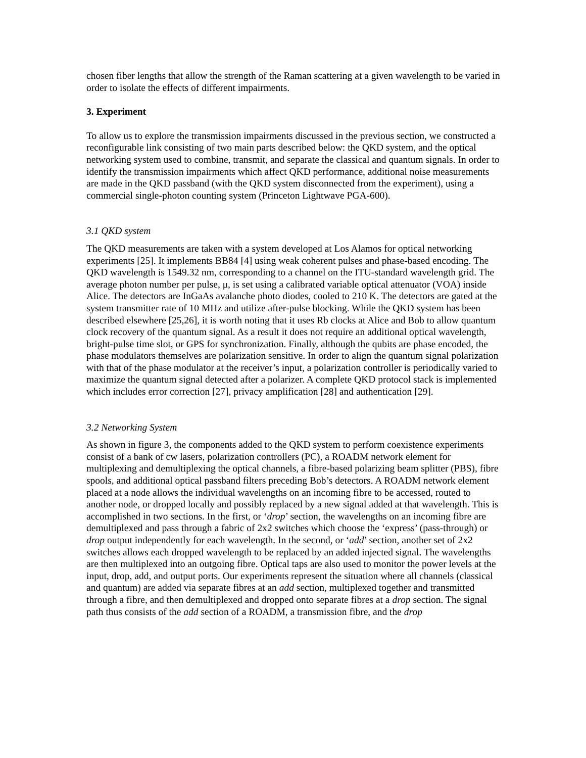chosen fiber lengths that allow the strength of the Raman scattering at a given wavelength to be varied in order to isolate the effects of different impairments.
3. Experiment
To allow us to explore the transmission impairments discussed in the previous section, we constructed a reconfigurable link consisting of two main parts described below: the QKD system, and the optical networking system used to combine, transmit, and separate the classical and quantum signals. In order to identify the transmission impairments which affect QKD performance, additional noise measurements are made in the QKD passband (with the QKD system disconnected from the experiment), using a commercial single-photon counting system (Princeton Lightwave PGA-600).
3.1 QKD system
The QKD measurements are taken with a system developed at Los Alamos for optical networking experiments [25]. It implements BB84 [4] using weak coherent pulses and phase-based encoding. The QKD wavelength is 1549.32 nm, corresponding to a channel on the ITU-standard wavelength grid. The average photon number per pulse, μ, is set using a calibrated variable optical attenuator (VOA) inside Alice. The detectors are InGaAs avalanche photo diodes, cooled to 210 K. The detectors are gated at the system transmitter rate of 10 MHz and utilize after-pulse blocking. While the QKD system has been described elsewhere [25,26], it is worth noting that it uses Rb clocks at Alice and Bob to allow quantum clock recovery of the quantum signal. As a result it does not require an additional optical wavelength, bright-pulse time slot, or GPS for synchronization. Finally, although the qubits are phase encoded, the phase modulators themselves are polarization sensitive. In order to align the quantum signal polarization with that of the phase modulator at the receiver’s input, a polarization controller is periodically varied to maximize the quantum signal detected after a polarizer. A complete QKD protocol stack is implemented which includes error correction [27], privacy amplification [28] and authentication [29].
3.2 Networking System
As shown in figure 3, the components added to the QKD system to perform coexistence experiments consist of a bank of cw lasers, polarization controllers (PC), a ROADM network element for multiplexing and demultiplexing the optical channels, a fibre-based polarizing beam splitter (PBS), fibre spools, and additional optical passband filters preceding Bob’s detectors. A ROADM network element placed at a node allows the individual wavelengths on an incoming fibre to be accessed, routed to another node, or dropped locally and possibly replaced by a new signal added at that wavelength. This is accomplished in two sections. In the first, or ‘drop’ section, the wavelengths on an incoming fibre are demultiplexed and pass through a fabric of 2x2 switches which choose the ‘express’ (pass-through) or drop output independently for each wavelength. In the second, or ‘add’ section, another set of 2x2 switches allows each dropped wavelength to be replaced by an added injected signal. The wavelengths are then multiplexed into an outgoing fibre. Optical taps are also used to monitor the power levels at the input, drop, add, and output ports. Our experiments represent the situation where all channels (classical and quantum) are added via separate fibres at an add section, multiplexed together and transmitted through a fibre, and then demultiplexed and dropped onto separate fibres at a drop section. The signal path thus consists of the add section of a ROADM, a transmission fibre, and the drop